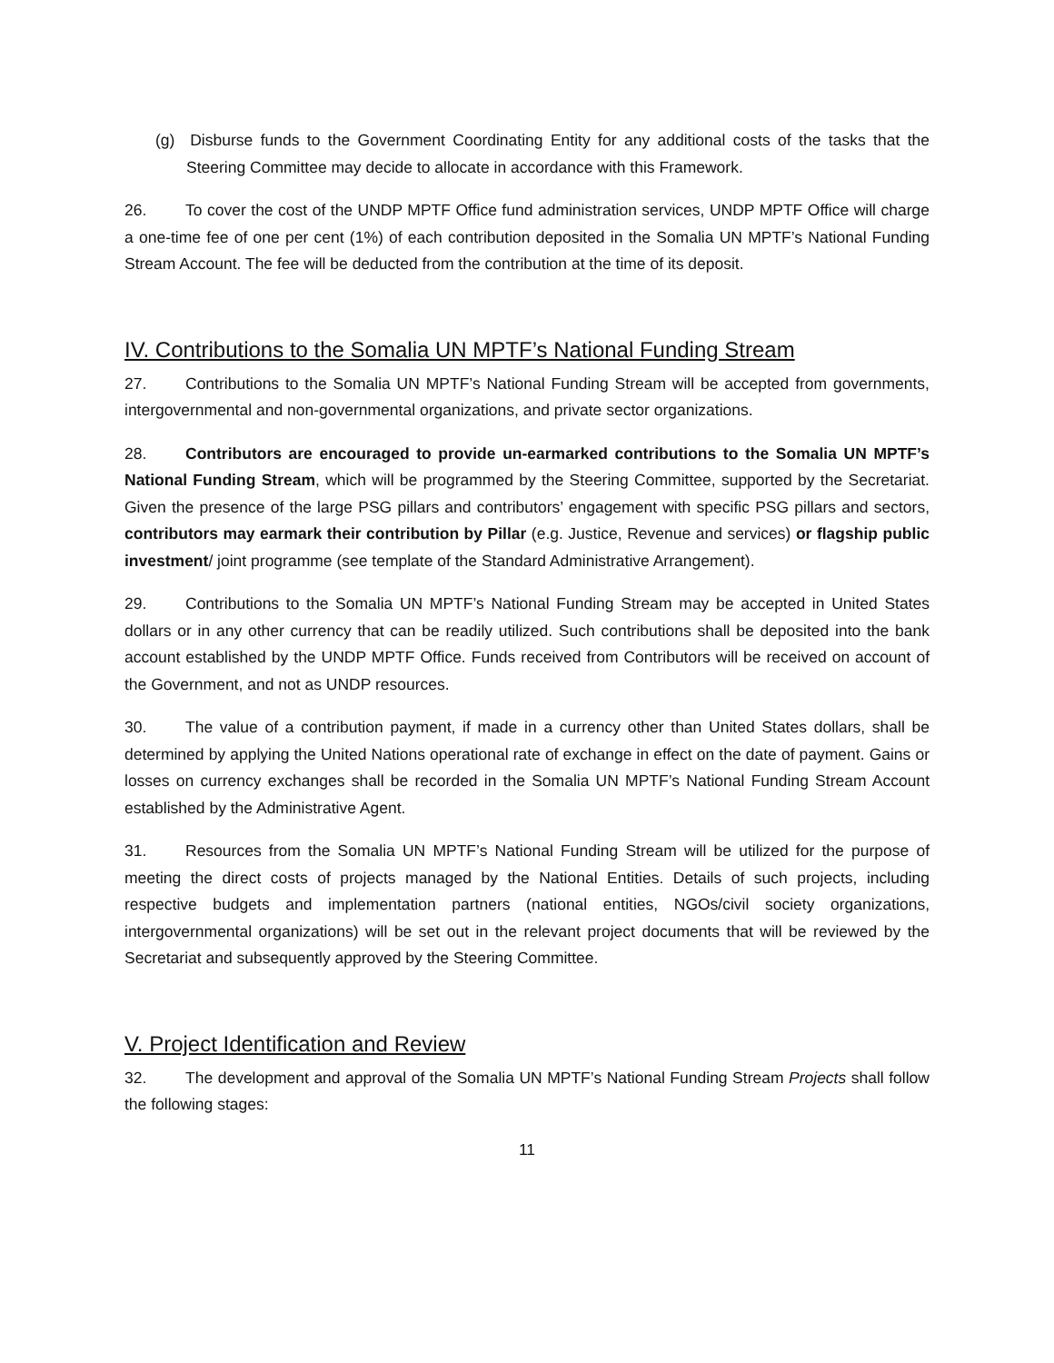(g) Disburse funds to the Government Coordinating Entity for any additional costs of the tasks that the Steering Committee may decide to allocate in accordance with this Framework.
26. To cover the cost of the UNDP MPTF Office fund administration services, UNDP MPTF Office will charge a one-time fee of one per cent (1%) of each contribution deposited in the Somalia UN MPTF’s National Funding Stream Account. The fee will be deducted from the contribution at the time of its deposit.
IV. Contributions to the Somalia UN MPTF’s National Funding Stream
27. Contributions to the Somalia UN MPTF’s National Funding Stream will be accepted from governments, intergovernmental and non-governmental organizations, and private sector organizations.
28. Contributors are encouraged to provide un-earmarked contributions to the Somalia UN MPTF’s National Funding Stream, which will be programmed by the Steering Committee, supported by the Secretariat. Given the presence of the large PSG pillars and contributors’ engagement with specific PSG pillars and sectors, contributors may earmark their contribution by Pillar (e.g. Justice, Revenue and services) or flagship public investment/ joint programme (see template of the Standard Administrative Arrangement).
29. Contributions to the Somalia UN MPTF’s National Funding Stream may be accepted in United States dollars or in any other currency that can be readily utilized. Such contributions shall be deposited into the bank account established by the UNDP MPTF Office. Funds received from Contributors will be received on account of the Government, and not as UNDP resources.
30. The value of a contribution payment, if made in a currency other than United States dollars, shall be determined by applying the United Nations operational rate of exchange in effect on the date of payment. Gains or losses on currency exchanges shall be recorded in the Somalia UN MPTF’s National Funding Stream Account established by the Administrative Agent.
31. Resources from the Somalia UN MPTF’s National Funding Stream will be utilized for the purpose of meeting the direct costs of projects managed by the National Entities. Details of such projects, including respective budgets and implementation partners (national entities, NGOs/civil society organizations, intergovernmental organizations) will be set out in the relevant project documents that will be reviewed by the Secretariat and subsequently approved by the Steering Committee.
V. Project Identification and Review
32. The development and approval of the Somalia UN MPTF’s National Funding Stream Projects shall follow the following stages:
11